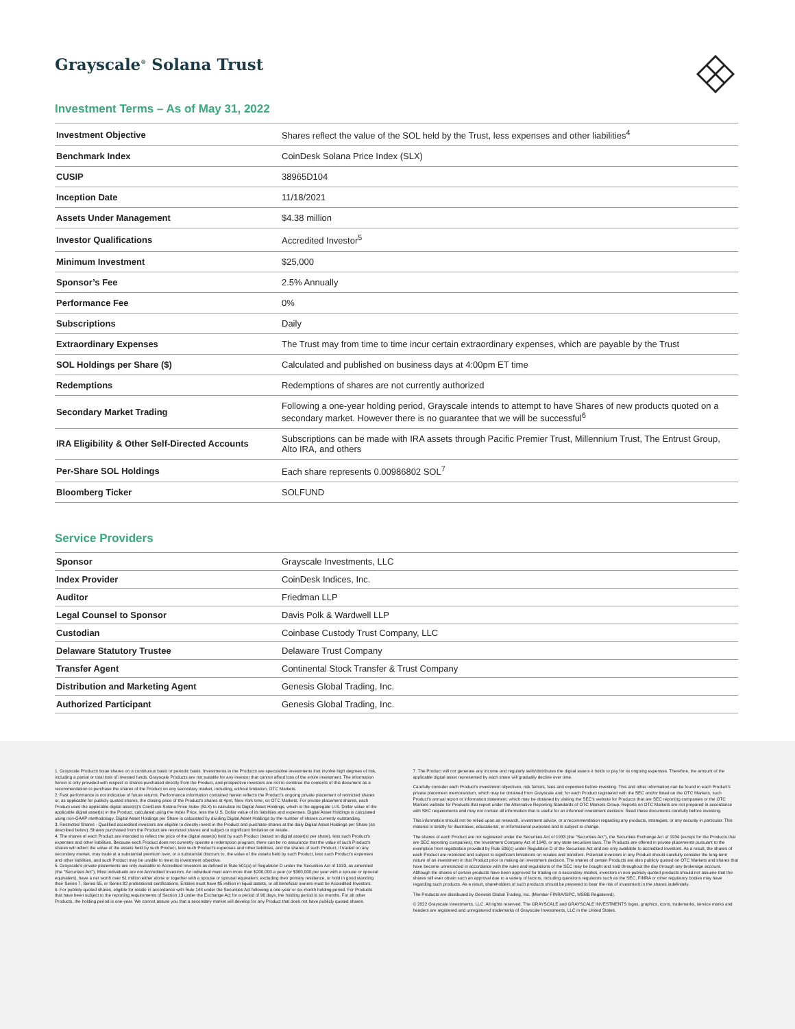Grayscale<sup>®</sup> Solana Trust
Investment Terms – As of May 31, 2022
| Investment Objective | Shares reflect the value of the SOL held by the Trust, less expenses and other liabilities<sup>4</sup> |
| Benchmark Index | CoinDesk Solana Price Index (SLX) |
| CUSIP | 38965D104 |
| Inception Date | 11/18/2021 |
| Assets Under Management | $4.38 million |
| Investor Qualifications | Accredited Investor<sup>5</sup> |
| Minimum Investment | $25,000 |
| Sponsor’s Fee | 2.5% Annually |
| Performance Fee | 0% |
| Subscriptions | Daily |
| Extraordinary Expenses | The Trust may from time to time incur certain extraordinary expenses, which are payable by the Trust |
| SOL Holdings per Share ($) | Calculated and published on business days at 4:00pm ET time |
| Redemptions | Redemptions of shares are not currently authorized |
| Secondary Market Trading | Following a one-year holding period, Grayscale intends to attempt to have Shares of new products quoted on a secondary market. However there is no guarantee that we will be successful<sup>6</sup> |
| IRA Eligibility & Other Self-Directed Accounts | Subscriptions can be made with IRA assets through Pacific Premier Trust, Millennium Trust, The Entrust Group, Alto IRA, and others |
| Per-Share SOL Holdings | Each share represents 0.00986802 SOL<sup>7</sup> |
| Bloomberg Ticker | SOLFUND |
Service Providers
| Sponsor | Grayscale Investments, LLC |
| Index Provider | CoinDesk Indices, Inc. |
| Auditor | Friedman LLP |
| Legal Counsel to Sponsor | Davis Polk & Wardwell LLP |
| Custodian | Coinbase Custody Trust Company, LLC |
| Delaware Statutory Trustee | Delaware Trust Company |
| Transfer Agent | Continental Stock Transfer & Trust Company |
| Distribution and Marketing Agent | Genesis Global Trading, Inc. |
| Authorized Participant | Genesis Global Trading, Inc. |
1. Grayscale Products issue shares on a continuous basis or periodic basis. Investments in the Products are speculative investments that involve high degrees of risk, including a partial or total loss of invested funds. Grayscale Products are not suitable for any investor that cannot afford loss of the entire investment. The information herein is only provided with respect to shares purchased directly from the Product, and prospective investors are not to construe the contents of this document as a recommendation to purchase the shares of the Product on any secondary market, including, without limitation, OTC Markets.
2. Past performance is not indicative of future returns. Performance information contained herein reflects the Product's ongoing private placement of restricted shares or, as applicable for publicly quoted shares, the closing price of the Product's shares at 4pm, New York time, on OTC Markets. For private placement shares, each Product uses the applicable digital asset(s)'s CoinDesk Solana Price Index (SLX) to calculate its Digital Asset Holdings, which is the aggregate U.S. Dollar value of the applicable digital asset(s) in the Product, calculated using the Index Price, less the U.S. Dollar value of its liabilities and expenses. Digital Asset Holdings is calculated using non-GAAP methodology. Digital Asset Holdings per Share is calculated by dividing Digital Asset Holdings by the number of shares currently outstanding.
3. Restricted Shares - Qualified accredited investors are eligible to directly invest in the Product and purchase shares at the daily Digital Asset Holdings per Share (as described below). Shares purchased from the Product are restricted shares and subject to significant limitation on resale.
4. The shares of each Product are intended to reflect the price of the digital asset(s) held by such Product (based on digital asset(s) per share), less such Product's expenses and other liabilities. Because each Product does not currently operate a redemption program, there can be no assurance that the value of such Product's shares will reflect the value of the assets held by such Product, less such Product's expenses and other liabilities, and the shares of such Product, if traded on any secondary market, may trade at a substantial premium over, or a substantial discount to, the value of the assets held by such Product, less such Product's expenses and other liabilities, and such Product may be unable to meet its investment objective.
5. Grayscale's private placements are only available to Accredited Investors as defined in Rule 501(a) of Regulation D under the Securities Act of 1933, as amended (the "Securities Act"). Most individuals are not Accredited Investors. An individual must earn more than $200,000 a year (or $300,000 per year with a spouse or spousal equivalent), have a net worth over $1 million either alone or together with a spouse or spousal equivalent, excluding their primary residence, or hold in good standing their Series 7, Series 65, or Series 82 professional certifications. Entities must have $5 million in liquid assets, or all beneficial owners must be Accredited Investors.
6. For publicly quoted shares, eligible for resale in accordance with Rule 144 under the Securities Act following a one-year or six-month holding period. For Products that have been subject to the reporting requirements of Section 13 under the Exchange Act for a period of 90 days, the holding period is six months. For all other Products, the holding period is one-year. We cannot assure you that a secondary market will develop for any Product that does not have publicly quoted shares.
7. The Product will not generate any income and regularly sells/distributes the digital assets it holds to pay for its ongoing expenses. Therefore, the amount of the applicable digital asset represented by each share will gradually decline over time.
Carefully consider each Product's investment objectives, risk factors, fees and expenses before investing. This and other information can be found in each Product's private placement memorandum, which may be obtained from Grayscale and, for each Product registered with the SEC and/or listed on the OTC Markets, such Product's annual report or information statement, which may be obtained by visiting the SEC's website for Products that are SEC reporting companies or the OTC Markets website for Products that report under the Alternative Reporting Standards of OTC Markets Group. Reports on OTC Markets are not prepared in accordance with SEC requirements and may not contain all information that is useful for an informed investment decision. Read these documents carefully before investing.
This information should not be relied upon as research, investment advice, or a recommendation regarding any products, strategies, or any security in particular. This material is strictly for illustrative, educational, or informational purposes and is subject to change.
The shares of each Product are not registered under the Securities Act of 1933 (the "Securities Act"), the Securities Exchange Act of 1934 (except for the Products that are SEC reporting companies), the Investment Company Act of 1940, or any state securities laws. The Products are offered in private placements pursuant to the exemption from registration provided by Rule 506(c) under Regulation D of the Securities Act and are only available to accredited investors. As a result, the shares of each Product are restricted and subject to significant limitations on resales and transfers. Potential investors in any Product should carefully consider the long-term nature of an investment in that Product prior to making an investment decision. The shares of certain Products are also publicly quoted on OTC Markets and shares that have become unrestricted in accordance with the rules and regulations of the SEC may be bought and sold throughout the day through any brokerage account. Although the shares of certain products have been approved for trading on a secondary market, investors in non-publicly quoted products should not assume that the shares will ever obtain such an approval due to a variety of factors, including questions regulators such as the SEC, FINRA or other regulatory bodies may have regarding such products. As a result, shareholders of such products should be prepared to bear the risk of investment in the shares indefinitely.
The Products are distributed by Genesis Global Trading, Inc. (Member FINRA/SIPC, MSRB Registered).
© 2022 Grayscale Investments, LLC. All rights reserved. The GRAYSCALE and GRAYSCALE INVESTMENTS logos, graphics, icons, trademarks, service marks and headers are registered and unregistered trademarks of Grayscale Investments, LLC in the United States.